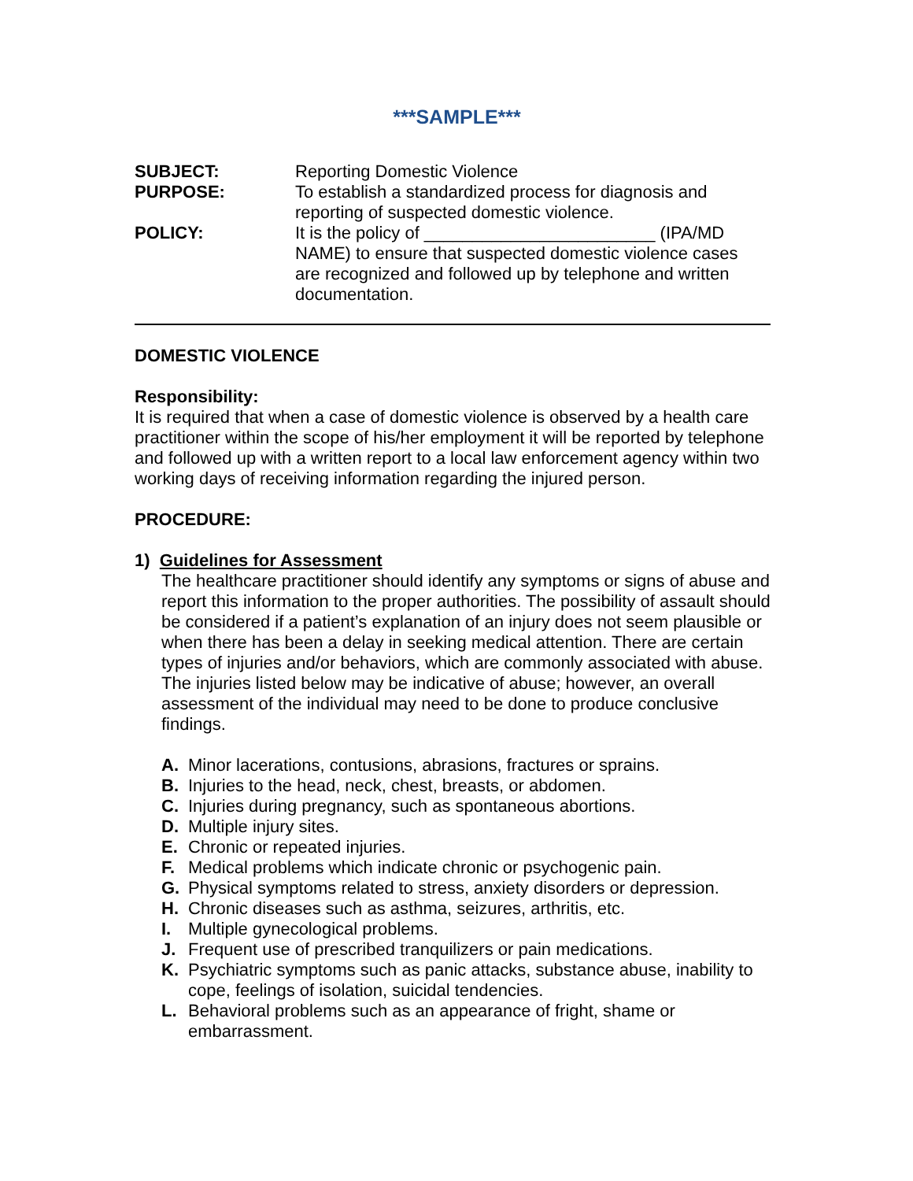***SAMPLE***
SUBJECT: Reporting Domestic Violence
PURPOSE: To establish a standardized process for diagnosis and reporting of suspected domestic violence.
POLICY: It is the policy of ________________________ (IPA/MD NAME) to ensure that suspected domestic violence cases are recognized and followed up by telephone and written documentation.
DOMESTIC VIOLENCE
Responsibility:
It is required that when a case of domestic violence is observed by a health care practitioner within the scope of his/her employment it will be reported by telephone and followed up with a written report to a local law enforcement agency within two working days of receiving information regarding the injured person.
PROCEDURE:
1) Guidelines for Assessment
The healthcare practitioner should identify any symptoms or signs of abuse and report this information to the proper authorities. The possibility of assault should be considered if a patient’s explanation of an injury does not seem plausible or when there has been a delay in seeking medical attention. There are certain types of injuries and/or behaviors, which are commonly associated with abuse. The injuries listed below may be indicative of abuse; however, an overall assessment of the individual may need to be done to produce conclusive findings.
A. Minor lacerations, contusions, abrasions, fractures or sprains.
B. Injuries to the head, neck, chest, breasts, or abdomen.
C. Injuries during pregnancy, such as spontaneous abortions.
D. Multiple injury sites.
E. Chronic or repeated injuries.
F. Medical problems which indicate chronic or psychogenic pain.
G. Physical symptoms related to stress, anxiety disorders or depression.
H. Chronic diseases such as asthma, seizures, arthritis, etc.
I. Multiple gynecological problems.
J. Frequent use of prescribed tranquilizers or pain medications.
K. Psychiatric symptoms such as panic attacks, substance abuse, inability to cope, feelings of isolation, suicidal tendencies.
L. Behavioral problems such as an appearance of fright, shame or embarrassment.